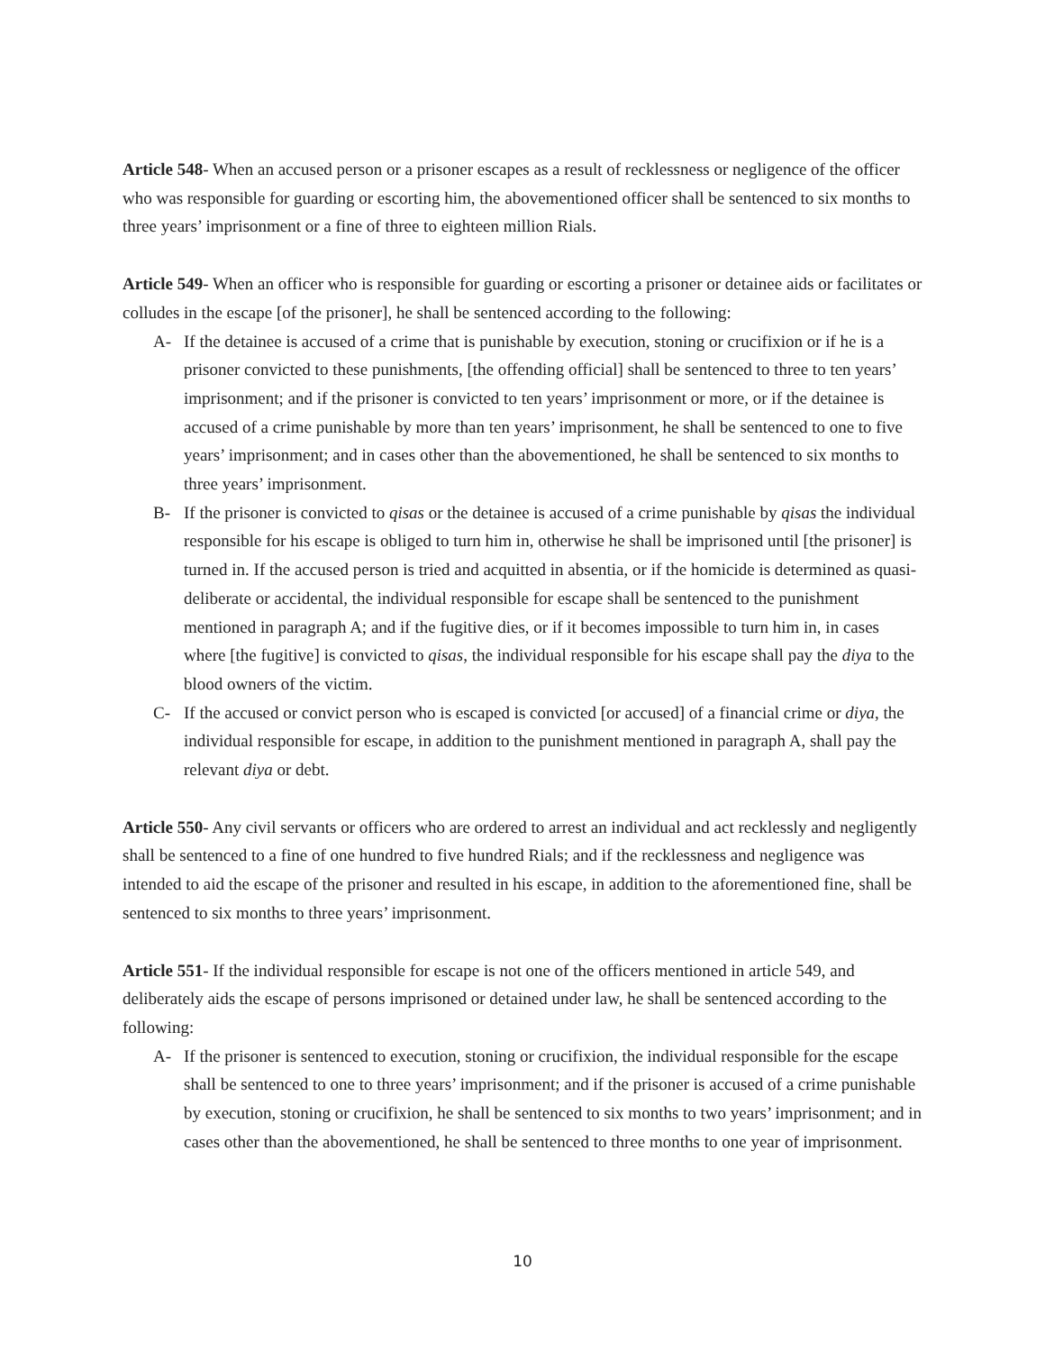Article 548- When an accused person or a prisoner escapes as a result of recklessness or negligence of the officer who was responsible for guarding or escorting him, the abovementioned officer shall be sentenced to six months to three years’ imprisonment or a fine of three to eighteen million Rials.
Article 549- When an officer who is responsible for guarding or escorting a prisoner or detainee aids or facilitates or colludes in the escape [of the prisoner], he shall be sentenced according to the following:
A- If the detainee is accused of a crime that is punishable by execution, stoning or crucifixion or if he is a prisoner convicted to these punishments, [the offending official] shall be sentenced to three to ten years’ imprisonment; and if the prisoner is convicted to ten years’ imprisonment or more, or if the detainee is accused of a crime punishable by more than ten years’ imprisonment, he shall be sentenced to one to five years’ imprisonment; and in cases other than the abovementioned, he shall be sentenced to six months to three years’ imprisonment.
B- If the prisoner is convicted to qisas or the detainee is accused of a crime punishable by qisas the individual responsible for his escape is obliged to turn him in, otherwise he shall be imprisoned until [the prisoner] is turned in. If the accused person is tried and acquitted in absentia, or if the homicide is determined as quasi-deliberate or accidental, the individual responsible for escape shall be sentenced to the punishment mentioned in paragraph A; and if the fugitive dies, or if it becomes impossible to turn him in, in cases where [the fugitive] is convicted to qisas, the individual responsible for his escape shall pay the diya to the blood owners of the victim.
C- If the accused or convict person who is escaped is convicted [or accused] of a financial crime or diya, the individual responsible for escape, in addition to the punishment mentioned in paragraph A, shall pay the relevant diya or debt.
Article 550- Any civil servants or officers who are ordered to arrest an individual and act recklessly and negligently shall be sentenced to a fine of one hundred to five hundred Rials; and if the recklessness and negligence was intended to aid the escape of the prisoner and resulted in his escape, in addition to the aforementioned fine, shall be sentenced to six months to three years’ imprisonment.
Article 551- If the individual responsible for escape is not one of the officers mentioned in article 549, and deliberately aids the escape of persons imprisoned or detained under law, he shall be sentenced according to the following:
A- If the prisoner is sentenced to execution, stoning or crucifixion, the individual responsible for the escape shall be sentenced to one to three years’ imprisonment; and if the prisoner is accused of a crime punishable by execution, stoning or crucifixion, he shall be sentenced to six months to two years’ imprisonment; and in cases other than the abovementioned, he shall be sentenced to three months to one year of imprisonment.
10